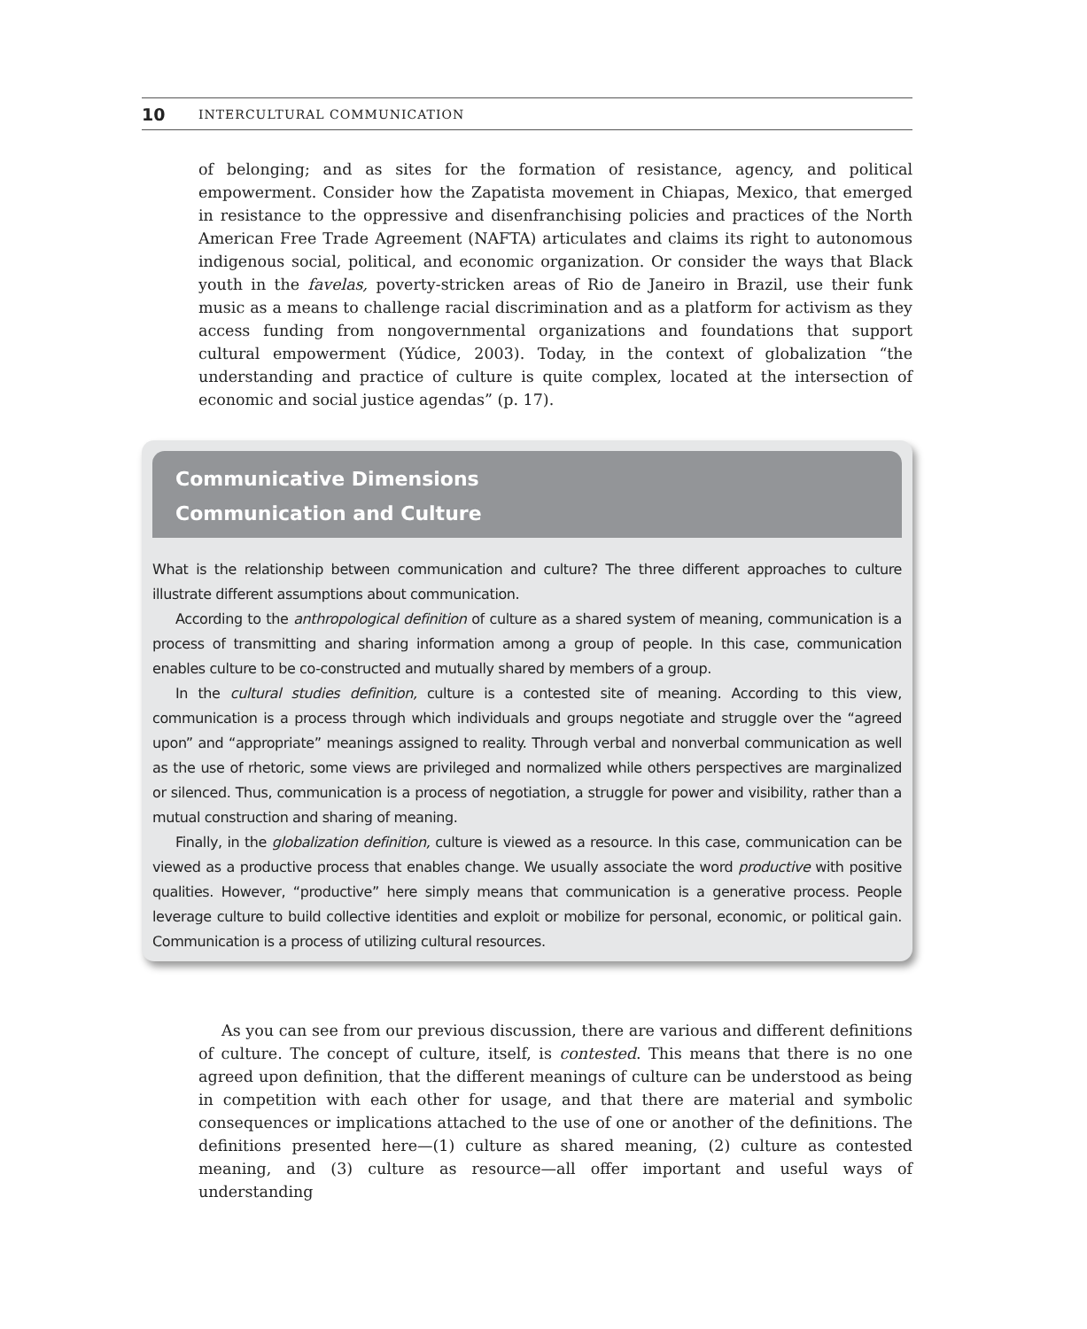10 INTERCULTURAL COMMUNICATION
of belonging; and as sites for the formation of resistance, agency, and political empowerment. Consider how the Zapatista movement in Chiapas, Mexico, that emerged in resistance to the oppressive and disenfranchising policies and practices of the North American Free Trade Agreement (NAFTA) articulates and claims its right to autonomous indigenous social, political, and economic organization. Or consider the ways that Black youth in the favelas, poverty-stricken areas of Rio de Janeiro in Brazil, use their funk music as a means to challenge racial discrimination and as a platform for activism as they access funding from nongovernmental organizations and foundations that support cultural empowerment (Yúdice, 2003). Today, in the context of globalization “the understanding and practice of culture is quite complex, located at the intersection of economic and social justice agendas” (p. 17).
Communicative Dimensions
Communication and Culture
What is the relationship between communication and culture? The three different approaches to culture illustrate different assumptions about communication.
According to the anthropological definition of culture as a shared system of meaning, communication is a process of transmitting and sharing information among a group of people. In this case, communication enables culture to be co-constructed and mutually shared by members of a group.
In the cultural studies definition, culture is a contested site of meaning. According to this view, communication is a process through which individuals and groups negotiate and struggle over the “agreed upon” and “appropriate” meanings assigned to reality. Through verbal and nonverbal communication as well as the use of rhetoric, some views are privileged and normalized while others perspectives are marginalized or silenced. Thus, communication is a process of negotiation, a struggle for power and visibility, rather than a mutual construction and sharing of meaning.
Finally, in the globalization definition, culture is viewed as a resource. In this case, communication can be viewed as a productive process that enables change. We usually associate the word productive with positive qualities. However, “productive” here simply means that communication is a generative process. People leverage culture to build collective identities and exploit or mobilize for personal, economic, or political gain. Communication is a process of utilizing cultural resources.
As you can see from our previous discussion, there are various and different definitions of culture. The concept of culture, itself, is contested. This means that there is no one agreed upon definition, that the different meanings of culture can be understood as being in competition with each other for usage, and that there are material and symbolic consequences or implications attached to the use of one or another of the definitions. The definitions presented here—(1) culture as shared meaning, (2) culture as contested meaning, and (3) culture as resource—all offer important and useful ways of understanding